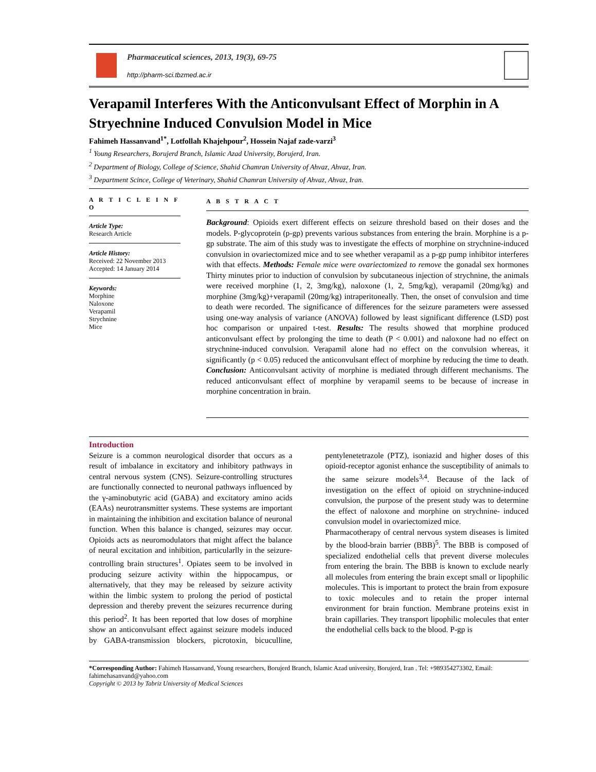Pharmaceutical sciences, 2013, 19(3), 69-75
http://pharm-sci.tbzmed.ac.ir
Verapamil Interferes With the Anticonvulsant Effect of Morphin in A Stryechnine Induced Convulsion Model in Mice
Fahimeh Hassanvand<sup>1*</sup>, Lotfollah Khajehpour<sup>2</sup>, Hossein Najaf zade-varzi<sup>3</sup>
<sup>1</sup> Young Researchers, Borujerd Branch, Islamic Azad University, Borujerd, Iran.
<sup>2</sup> Department of Biology, College of Science, Shahid Chamran University of Ahvaz, Ahvaz, Iran.
<sup>3</sup> Department Scince, College of Veterinary, Shahid Chamran University of Ahvaz, Ahvaz, Iran.
A R T I C L E I N F O
Article Type:
Research Article
Article History:
Received: 22 November 2013
Accepted: 14 January 2014
Keywords:
Morphine
Naloxone
Verapamil
Strychnine
Mice
A B S T R A C T
Background: Opioids exert different effects on seizure threshold based on their doses and the models. P-glycoprotein (p-gp) prevents various substances from entering the brain. Morphine is a p-gp substrate. The aim of this study was to investigate the effects of morphine on strychnine-induced convulsion in ovariectomized mice and to see whether verapamil as a p-gp pump inhibitor interferes with that effects. Methods: Female mice were ovariectomized to remove the gonadal sex hormones Thirty minutes prior to induction of convulsion by subcutaneous injection of strychnine, the animals were received morphine (1, 2, 3mg/kg), naloxone (1, 2, 5mg/kg), verapamil (20mg/kg) and morphine (3mg/kg)+verapamil (20mg/kg) intraperitoneally. Then, the onset of convulsion and time to death were recorded. The significance of differences for the seizure parameters were assessed using one-way analysis of variance (ANOVA) followed by least significant difference (LSD) post hoc comparison or unpaired t-test. Results: The results showed that morphine produced anticonvulsant effect by prolonging the time to death (P < 0.001) and naloxone had no effect on strychnine-induced convulsion. Verapamil alone had no effect on the convulsion whereas, it significantly (p < 0.05) reduced the anticonvulsant effect of morphine by reducing the time to death. Conclusion: Anticonvulsant activity of morphine is mediated through different mechanisms. The reduced anticonvulsant effect of morphine by verapamil seems to be because of increase in morphine concentration in brain.
Introduction
Seizure is a common neurological disorder that occurs as a result of imbalance in excitatory and inhibitory pathways in central nervous system (CNS). Seizure-controlling structures are functionally connected to neuronal pathways influenced by the γ-aminobutyric acid (GABA) and excitatory amino acids (EAAs) neurotransmitter systems. These systems are important in maintaining the inhibition and excitation balance of neuronal function. When this balance is changed, seizures may occur. Opioids acts as neuromodulators that might affect the balance of neural excitation and inhibition, particularlly in the seizure-controlling brain structures<sup>1</sup>. Opiates seem to be involved in producing seizure activity within the hippocampus, or alternatively, that they may be released by seizure activity within the limbic system to prolong the period of postictal depression and thereby prevent the seizures recurrence during this period<sup>2</sup>. It has been reported that low doses of morphine show an anticonvulsant effect against seizure models induced by GABA-transmission blockers, picrotoxin, bicuculline, pentylenetetrazole (PTZ), isoniazid and higher doses of this opioid-receptor agonist enhance the susceptibility of animals to the same seizure models<sup>3,4</sup>. Because of the lack of investigation on the effect of opioid on strychnine-induced convulsion, the purpose of the present study was to determine the effect of naloxone and morphine on strychnine- induced convulsion model in ovariectomized mice.
Pharmacotherapy of central nervous system diseases is limited by the blood-brain barrier (BBB)<sup>5</sup>. The BBB is composed of specialized endothelial cells that prevent diverse molecules from entering the brain. The BBB is known to exclude nearly all molecules from entering the brain except small or lipophilic molecules. This is important to protect the brain from exposure to toxic molecules and to retain the proper internal environment for brain function. Membrane proteins exist in brain capillaries. They transport lipophilic molecules that enter the endothelial cells back to the blood. P-gp is
*Corresponding Author: Fahimeh Hassanvand, Young researchers, Borujerd Branch, Islamic Azad university, Borujerd, Iran . Tel: +989354273302, Email: fahimehasanvand@yahoo.com
Copyright © 2013 by Tabriz University of Medical Sciences